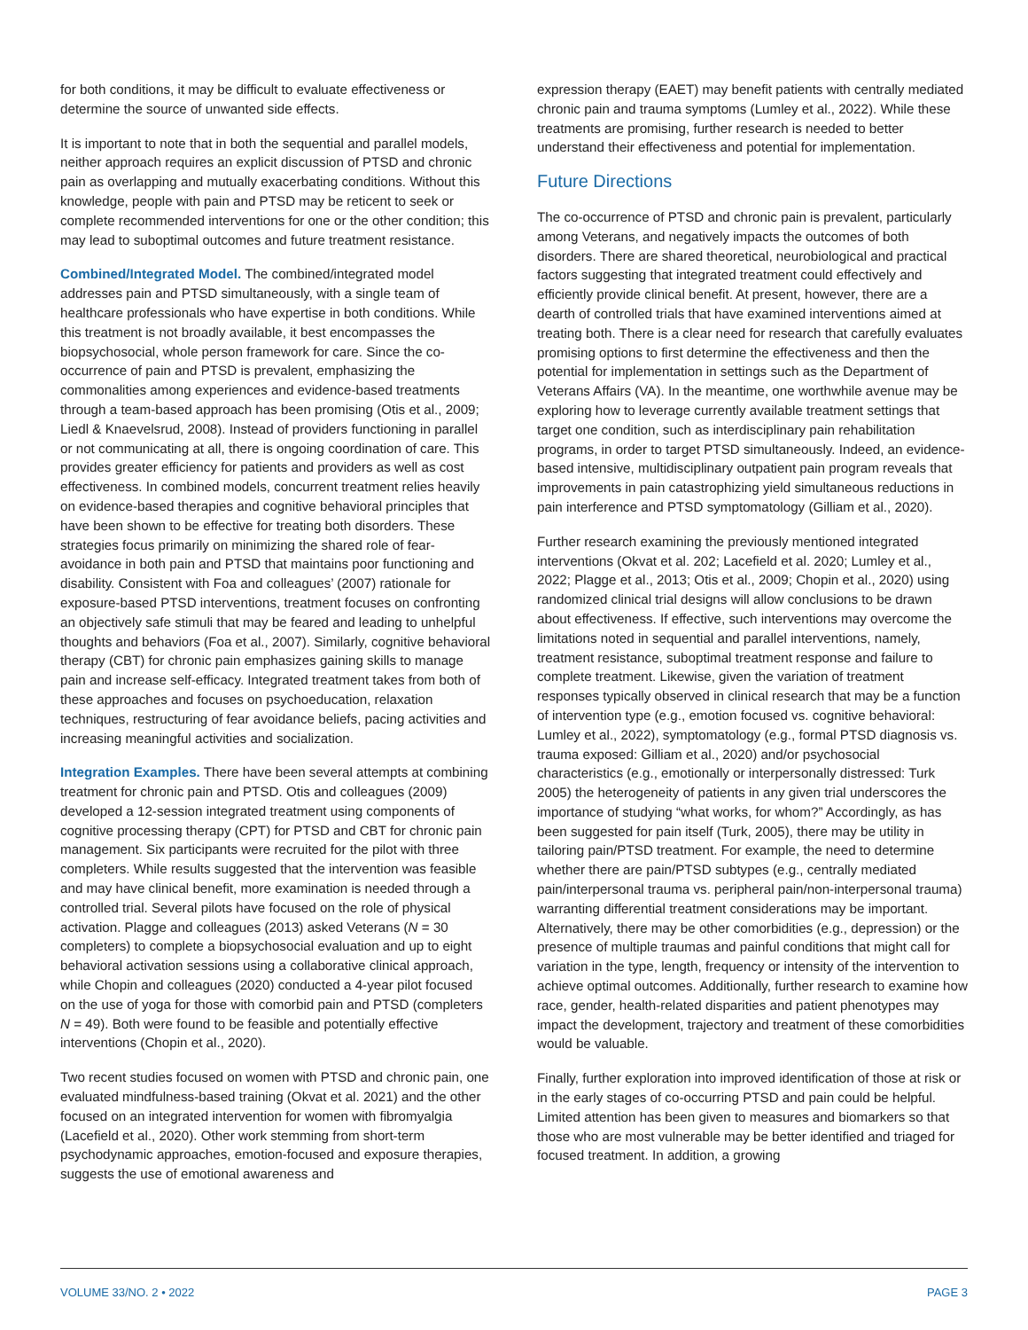for both conditions, it may be difficult to evaluate effectiveness or determine the source of unwanted side effects.
It is important to note that in both the sequential and parallel models, neither approach requires an explicit discussion of PTSD and chronic pain as overlapping and mutually exacerbating conditions. Without this knowledge, people with pain and PTSD may be reticent to seek or complete recommended interventions for one or the other condition; this may lead to suboptimal outcomes and future treatment resistance.
Combined/Integrated Model. The combined/integrated model addresses pain and PTSD simultaneously, with a single team of healthcare professionals who have expertise in both conditions. While this treatment is not broadly available, it best encompasses the biopsychosocial, whole person framework for care. Since the co-occurrence of pain and PTSD is prevalent, emphasizing the commonalities among experiences and evidence-based treatments through a team-based approach has been promising (Otis et al., 2009; Liedl & Knaevelsrud, 2008). Instead of providers functioning in parallel or not communicating at all, there is ongoing coordination of care. This provides greater efficiency for patients and providers as well as cost effectiveness. In combined models, concurrent treatment relies heavily on evidence-based therapies and cognitive behavioral principles that have been shown to be effective for treating both disorders. These strategies focus primarily on minimizing the shared role of fear-avoidance in both pain and PTSD that maintains poor functioning and disability. Consistent with Foa and colleagues’ (2007) rationale for exposure-based PTSD interventions, treatment focuses on confronting an objectively safe stimuli that may be feared and leading to unhelpful thoughts and behaviors (Foa et al., 2007). Similarly, cognitive behavioral therapy (CBT) for chronic pain emphasizes gaining skills to manage pain and increase self-efficacy. Integrated treatment takes from both of these approaches and focuses on psychoeducation, relaxation techniques, restructuring of fear avoidance beliefs, pacing activities and increasing meaningful activities and socialization.
Integration Examples. There have been several attempts at combining treatment for chronic pain and PTSD. Otis and colleagues (2009) developed a 12-session integrated treatment using components of cognitive processing therapy (CPT) for PTSD and CBT for chronic pain management. Six participants were recruited for the pilot with three completers. While results suggested that the intervention was feasible and may have clinical benefit, more examination is needed through a controlled trial. Several pilots have focused on the role of physical activation. Plagge and colleagues (2013) asked Veterans (N = 30 completers) to complete a biopsychosocial evaluation and up to eight behavioral activation sessions using a collaborative clinical approach, while Chopin and colleagues (2020) conducted a 4-year pilot focused on the use of yoga for those with comorbid pain and PTSD (completers N = 49). Both were found to be feasible and potentially effective interventions (Chopin et al., 2020).
Two recent studies focused on women with PTSD and chronic pain, one evaluated mindfulness-based training (Okvat et al. 2021) and the other focused on an integrated intervention for women with fibromyalgia (Lacefield et al., 2020). Other work stemming from short-term psychodynamic approaches, emotion-focused and exposure therapies, suggests the use of emotional awareness and
expression therapy (EAET) may benefit patients with centrally mediated chronic pain and trauma symptoms (Lumley et al., 2022). While these treatments are promising, further research is needed to better understand their effectiveness and potential for implementation.
Future Directions
The co-occurrence of PTSD and chronic pain is prevalent, particularly among Veterans, and negatively impacts the outcomes of both disorders. There are shared theoretical, neurobiological and practical factors suggesting that integrated treatment could effectively and efficiently provide clinical benefit. At present, however, there are a dearth of controlled trials that have examined interventions aimed at treating both. There is a clear need for research that carefully evaluates promising options to first determine the effectiveness and then the potential for implementation in settings such as the Department of Veterans Affairs (VA). In the meantime, one worthwhile avenue may be exploring how to leverage currently available treatment settings that target one condition, such as interdisciplinary pain rehabilitation programs, in order to target PTSD simultaneously. Indeed, an evidence-based intensive, multidisciplinary outpatient pain program reveals that improvements in pain catastrophizing yield simultaneous reductions in pain interference and PTSD symptomatology (Gilliam et al., 2020).
Further research examining the previously mentioned integrated interventions (Okvat et al. 202; Lacefield et al. 2020; Lumley et al., 2022; Plagge et al., 2013; Otis et al., 2009; Chopin et al., 2020) using randomized clinical trial designs will allow conclusions to be drawn about effectiveness. If effective, such interventions may overcome the limitations noted in sequential and parallel interventions, namely, treatment resistance, suboptimal treatment response and failure to complete treatment. Likewise, given the variation of treatment responses typically observed in clinical research that may be a function of intervention type (e.g., emotion focused vs. cognitive behavioral: Lumley et al., 2022), symptomatology (e.g., formal PTSD diagnosis vs. trauma exposed: Gilliam et al., 2020) and/or psychosocial characteristics (e.g., emotionally or interpersonally distressed: Turk 2005) the heterogeneity of patients in any given trial underscores the importance of studying “what works, for whom?” Accordingly, as has been suggested for pain itself (Turk, 2005), there may be utility in tailoring pain/PTSD treatment. For example, the need to determine whether there are pain/PTSD subtypes (e.g., centrally mediated pain/interpersonal trauma vs. peripheral pain/non-interpersonal trauma) warranting differential treatment considerations may be important. Alternatively, there may be other comorbidities (e.g., depression) or the presence of multiple traumas and painful conditions that might call for variation in the type, length, frequency or intensity of the intervention to achieve optimal outcomes. Additionally, further research to examine how race, gender, health-related disparities and patient phenotypes may impact the development, trajectory and treatment of these comorbidities would be valuable.
Finally, further exploration into improved identification of those at risk or in the early stages of co-occurring PTSD and pain could be helpful. Limited attention has been given to measures and biomarkers so that those who are most vulnerable may be better identified and triaged for focused treatment. In addition, a growing
VOLUME 33/NO. 2 • 2022 PAGE 3